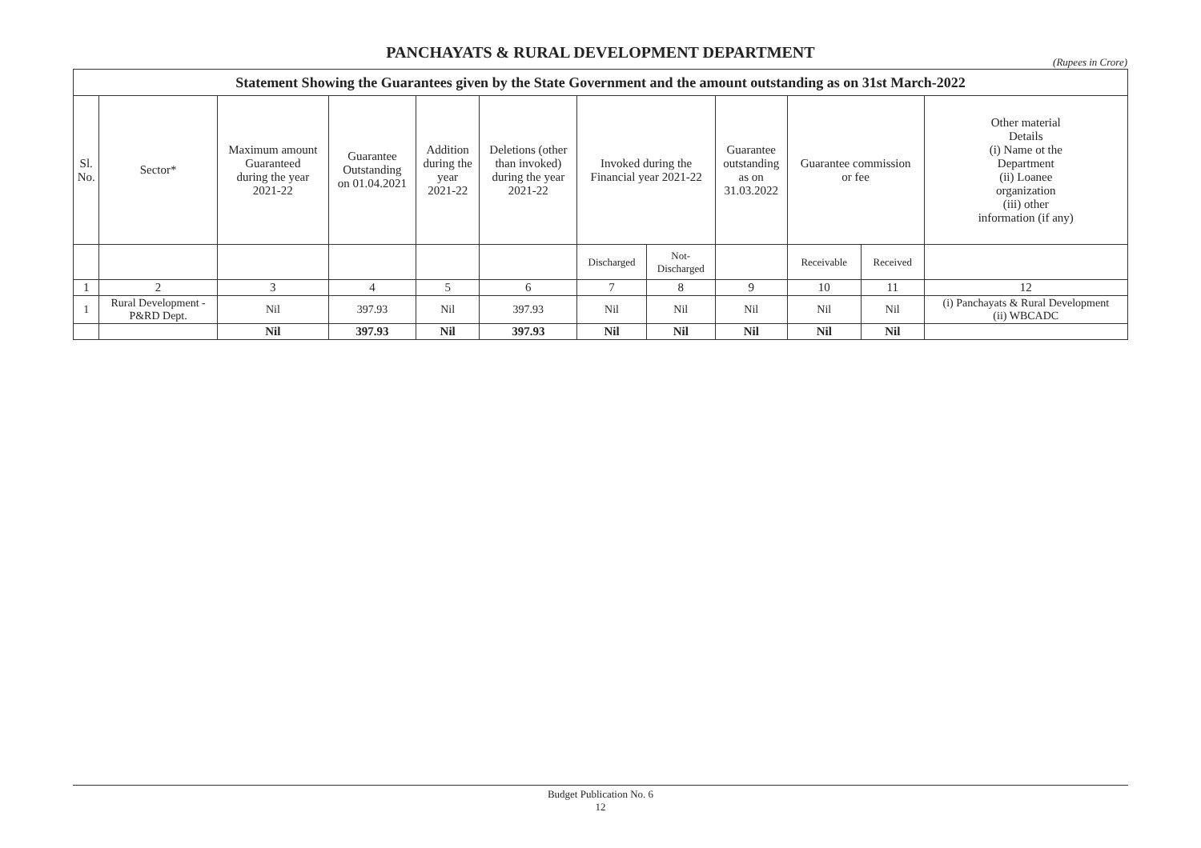PANCHAYATS & RURAL DEVELOPMENT DEPARTMENT
(Rupees in Crore)
| Statement Showing the Guarantees given by the State Government and the amount outstanding as on 31st March-2022 | | | | | | | | | | | |
| --- | --- | --- | --- | --- | --- | --- | --- | --- | --- | --- | --- |
| Sl. No. | Sector* | Maximum amount Guaranteed during the year 2021-22 | Guarantee Outstanding on 01.04.2021 | Addition during the year 2021-22 | Deletions (other than invoked) during the year 2021-22 | Invoked during the Financial year 2021-22 | | Guarantee outstanding as on 31.03.2022 | Guarantee commission or fee | | Other material Details (i) Name ot the Department (ii) Loanee organization (iii) other information (if any) |
| | | | | | | Discharged | Not- Discharged | | Receivable | Received | |
| 1 | 2 | 3 | 4 | 5 | 6 | 7 | 8 | 9 | 10 | 11 | 12 |
| 1 | Rural Development - P&RD Dept. | Nil | 397.93 | Nil | 397.93 | Nil | Nil | Nil | Nil | Nil | (i) Panchayats & Rural Development (ii) WBCADC |
| | | Nil | 397.93 | Nil | 397.93 | Nil | Nil | Nil | Nil | Nil | |
Budget Publication No. 6
12